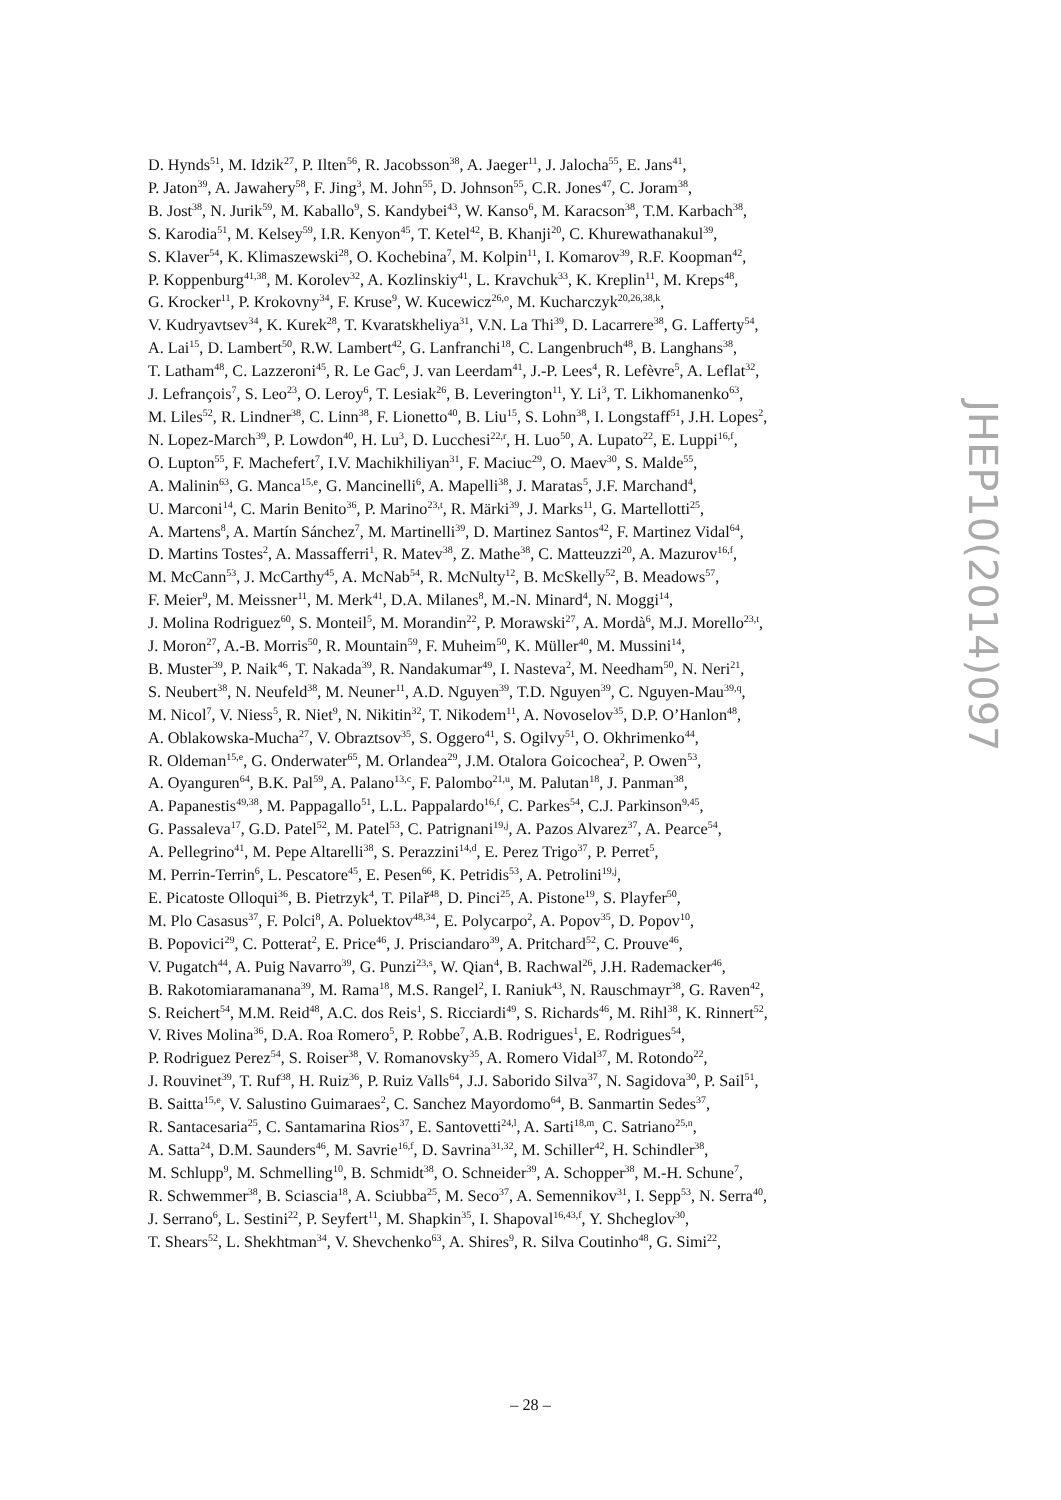D. Hynds<sup>51</sup>, M. Idzik<sup>27</sup>, P. Ilten<sup>56</sup>, R. Jacobsson<sup>38</sup>, A. Jaeger<sup>11</sup>, J. Jalocha<sup>55</sup>, E. Jans<sup>41</sup>,
P. Jaton<sup>39</sup>, A. Jawahery<sup>58</sup>, F. Jing<sup>3</sup>, M. John<sup>55</sup>, D. Johnson<sup>55</sup>, C.R. Jones<sup>47</sup>, C. Joram<sup>38</sup>,
B. Jost<sup>38</sup>, N. Jurik<sup>59</sup>, M. Kaballo<sup>9</sup>, S. Kandybei<sup>43</sup>, W. Kanso<sup>6</sup>, M. Karacson<sup>38</sup>, T.M. Karbach<sup>38</sup>,
S. Karodia<sup>51</sup>, M. Kelsey<sup>59</sup>, I.R. Kenyon<sup>45</sup>, T. Ketel<sup>42</sup>, B. Khanji<sup>20</sup>, C. Khurewathanakul<sup>39</sup>,
S. Klaver<sup>54</sup>, K. Klimaszewski<sup>28</sup>, O. Kochebina<sup>7</sup>, M. Kolpin<sup>11</sup>, I. Komarov<sup>39</sup>, R.F. Koopman<sup>42</sup>,
P. Koppenburg<sup>41,38</sup>, M. Korolev<sup>32</sup>, A. Kozlinskiy<sup>41</sup>, L. Kravchuk<sup>33</sup>, K. Kreplin<sup>11</sup>, M. Kreps<sup>48</sup>,
G. Krocker<sup>11</sup>, P. Krokovny<sup>34</sup>, F. Kruse<sup>9</sup>, W. Kucewicz<sup>26,o</sup>, M. Kucharczyk<sup>20,26,38,k</sup>,
V. Kudryavtsev<sup>34</sup>, K. Kurek<sup>28</sup>, T. Kvaratskheliya<sup>31</sup>, V.N. La Thi<sup>39</sup>, D. Lacarrere<sup>38</sup>, G. Lafferty<sup>54</sup>,
A. Lai<sup>15</sup>, D. Lambert<sup>50</sup>, R.W. Lambert<sup>42</sup>, G. Lanfranchi<sup>18</sup>, C. Langenbruch<sup>48</sup>, B. Langhans<sup>38</sup>,
T. Latham<sup>48</sup>, C. Lazzeroni<sup>45</sup>, R. Le Gac<sup>6</sup>, J. van Leerdam<sup>41</sup>, J.-P. Lees<sup>4</sup>, R. Lefèvre<sup>5</sup>, A. Leflat<sup>32</sup>,
J. Lefrançois<sup>7</sup>, S. Leo<sup>23</sup>, O. Leroy<sup>6</sup>, T. Lesiak<sup>26</sup>, B. Leverington<sup>11</sup>, Y. Li<sup>3</sup>, T. Likhomanenko<sup>63</sup>,
M. Liles<sup>52</sup>, R. Lindner<sup>38</sup>, C. Linn<sup>38</sup>, F. Lionetto<sup>40</sup>, B. Liu<sup>15</sup>, S. Lohn<sup>38</sup>, I. Longstaff<sup>51</sup>, J.H. Lopes<sup>2</sup>,
N. Lopez-March<sup>39</sup>, P. Lowdon<sup>40</sup>, H. Lu<sup>3</sup>, D. Lucchesi<sup>22,r</sup>, H. Luo<sup>50</sup>, A. Lupato<sup>22</sup>, E. Luppi<sup>16,f</sup>,
O. Lupton<sup>55</sup>, F. Machefert<sup>7</sup>, I.V. Machikhiliyan<sup>31</sup>, F. Maciuc<sup>29</sup>, O. Maev<sup>30</sup>, S. Malde<sup>55</sup>,
A. Malinin<sup>63</sup>, G. Manca<sup>15,e</sup>, G. Mancinelli<sup>6</sup>, A. Mapelli<sup>38</sup>, J. Maratas<sup>5</sup>, J.F. Marchand<sup>4</sup>,
U. Marconi<sup>14</sup>, C. Marin Benito<sup>36</sup>, P. Marino<sup>23,t</sup>, R. Märki<sup>39</sup>, J. Marks<sup>11</sup>, G. Martellotti<sup>25</sup>,
A. Martens<sup>8</sup>, A. Martín Sánchez<sup>7</sup>, M. Martinelli<sup>39</sup>, D. Martinez Santos<sup>42</sup>, F. Martinez Vidal<sup>64</sup>,
D. Martins Tostes<sup>2</sup>, A. Massafferri<sup>1</sup>, R. Matev<sup>38</sup>, Z. Mathe<sup>38</sup>, C. Matteuzzi<sup>20</sup>, A. Mazurov<sup>16,f</sup>,
M. McCann<sup>53</sup>, J. McCarthy<sup>45</sup>, A. McNab<sup>54</sup>, R. McNulty<sup>12</sup>, B. McSkelly<sup>52</sup>, B. Meadows<sup>57</sup>,
F. Meier<sup>9</sup>, M. Meissner<sup>11</sup>, M. Merk<sup>41</sup>, D.A. Milanes<sup>8</sup>, M.-N. Minard<sup>4</sup>, N. Moggi<sup>14</sup>,
J. Molina Rodriguez<sup>60</sup>, S. Monteil<sup>5</sup>, M. Morandin<sup>22</sup>, P. Morawski<sup>27</sup>, A. Mordà<sup>6</sup>, M.J. Morello<sup>23,t</sup>,
J. Moron<sup>27</sup>, A.-B. Morris<sup>50</sup>, R. Mountain<sup>59</sup>, F. Muheim<sup>50</sup>, K. Müller<sup>40</sup>, M. Mussini<sup>14</sup>,
B. Muster<sup>39</sup>, P. Naik<sup>46</sup>, T. Nakada<sup>39</sup>, R. Nandakumar<sup>49</sup>, I. Nasteva<sup>2</sup>, M. Needham<sup>50</sup>, N. Neri<sup>21</sup>,
S. Neubert<sup>38</sup>, N. Neufeld<sup>38</sup>, M. Neuner<sup>11</sup>, A.D. Nguyen<sup>39</sup>, T.D. Nguyen<sup>39</sup>, C. Nguyen-Mau<sup>39,q</sup>,
M. Nicol<sup>7</sup>, V. Niess<sup>5</sup>, R. Niet<sup>9</sup>, N. Nikitin<sup>32</sup>, T. Nikodem<sup>11</sup>, A. Novoselov<sup>35</sup>, D.P. O’Hanlon<sup>48</sup>,
A. Oblakowska-Mucha<sup>27</sup>, V. Obraztsov<sup>35</sup>, S. Oggero<sup>41</sup>, S. Ogilvy<sup>51</sup>, O. Okhrimenko<sup>44</sup>,
R. Oldeman<sup>15,e</sup>, G. Onderwater<sup>65</sup>, M. Orlandea<sup>29</sup>, J.M. Otalora Goicochea<sup>2</sup>, P. Owen<sup>53</sup>,
A. Oyanguren<sup>64</sup>, B.K. Pal<sup>59</sup>, A. Palano<sup>13,c</sup>, F. Palombo<sup>21,u</sup>, M. Palutan<sup>18</sup>, J. Panman<sup>38</sup>,
A. Papanestis<sup>49,38</sup>, M. Pappagallo<sup>51</sup>, L.L. Pappalardo<sup>16,f</sup>, C. Parkes<sup>54</sup>, C.J. Parkinson<sup>9,45</sup>,
G. Passaleva<sup>17</sup>, G.D. Patel<sup>52</sup>, M. Patel<sup>53</sup>, C. Patrignani<sup>19,j</sup>, A. Pazos Alvarez<sup>37</sup>, A. Pearce<sup>54</sup>,
A. Pellegrino<sup>41</sup>, M. Pepe Altarelli<sup>38</sup>, S. Perazzini<sup>14,d</sup>, E. Perez Trigo<sup>37</sup>, P. Perret<sup>5</sup>,
M. Perrin-Terrin<sup>6</sup>, L. Pescatore<sup>45</sup>, E. Pesen<sup>66</sup>, K. Petridis<sup>53</sup>, A. Petrolini<sup>19,j</sup>,
E. Picatoste Olloqui<sup>36</sup>, B. Pietrzyk<sup>4</sup>, T. Pilař<sup>48</sup>, D. Pinci<sup>25</sup>, A. Pistone<sup>19</sup>, S. Playfer<sup>50</sup>,
M. Plo Casasus<sup>37</sup>, F. Polci<sup>8</sup>, A. Poluektov<sup>48,34</sup>, E. Polycarpo<sup>2</sup>, A. Popov<sup>35</sup>, D. Popov<sup>10</sup>,
B. Popovici<sup>29</sup>, C. Potterat<sup>2</sup>, E. Price<sup>46</sup>, J. Prisciandaro<sup>39</sup>, A. Pritchard<sup>52</sup>, C. Prouve<sup>46</sup>,
V. Pugatch<sup>44</sup>, A. Puig Navarro<sup>39</sup>, G. Punzi<sup>23,s</sup>, W. Qian<sup>4</sup>, B. Rachwal<sup>26</sup>, J.H. Rademacker<sup>46</sup>,
B. Rakotomiaramanana<sup>39</sup>, M. Rama<sup>18</sup>, M.S. Rangel<sup>2</sup>, I. Raniuk<sup>43</sup>, N. Rauschmayr<sup>38</sup>, G. Raven<sup>42</sup>,
S. Reichert<sup>54</sup>, M.M. Reid<sup>48</sup>, A.C. dos Reis<sup>1</sup>, S. Ricciardi<sup>49</sup>, S. Richards<sup>46</sup>, M. Rihl<sup>38</sup>, K. Rinnert<sup>52</sup>,
V. Rives Molina<sup>36</sup>, D.A. Roa Romero<sup>5</sup>, P. Robbe<sup>7</sup>, A.B. Rodrigues<sup>1</sup>, E. Rodrigues<sup>54</sup>,
P. Rodriguez Perez<sup>54</sup>, S. Roiser<sup>38</sup>, V. Romanovsky<sup>35</sup>, A. Romero Vidal<sup>37</sup>, M. Rotondo<sup>22</sup>,
J. Rouvinet<sup>39</sup>, T. Ruf<sup>38</sup>, H. Ruiz<sup>36</sup>, P. Ruiz Valls<sup>64</sup>, J.J. Saborido Silva<sup>37</sup>, N. Sagidova<sup>30</sup>, P. Sail<sup>51</sup>,
B. Saitta<sup>15,e</sup>, V. Salustino Guimaraes<sup>2</sup>, C. Sanchez Mayordomo<sup>64</sup>, B. Sanmartin Sedes<sup>37</sup>,
R. Santacesaria<sup>25</sup>, C. Santamarina Rios<sup>37</sup>, E. Santovetti<sup>24,l</sup>, A. Sarti<sup>18,m</sup>, C. Satriano<sup>25,n</sup>,
A. Satta<sup>24</sup>, D.M. Saunders<sup>46</sup>, M. Savrie<sup>16,f</sup>, D. Savrina<sup>31,32</sup>, M. Schiller<sup>42</sup>, H. Schindler<sup>38</sup>,
M. Schlupp<sup>9</sup>, M. Schmelling<sup>10</sup>, B. Schmidt<sup>38</sup>, O. Schneider<sup>39</sup>, A. Schopper<sup>38</sup>, M.-H. Schune<sup>7</sup>,
R. Schwemmer<sup>38</sup>, B. Sciascia<sup>18</sup>, A. Sciubba<sup>25</sup>, M. Seco<sup>37</sup>, A. Semennikov<sup>31</sup>, I. Sepp<sup>53</sup>, N. Serra<sup>40</sup>,
J. Serrano<sup>6</sup>, L. Sestini<sup>22</sup>, P. Seyfert<sup>11</sup>, M. Shapkin<sup>35</sup>, I. Shapoval<sup>16,43,f</sup>, Y. Shcheglov<sup>30</sup>,
T. Shears<sup>52</sup>, L. Shekhtman<sup>34</sup>, V. Shevchenko<sup>63</sup>, A. Shires<sup>9</sup>, R. Silva Coutinho<sup>48</sup>, G. Simi<sup>22</sup>,
JHEP10(2014)097
– 28 –